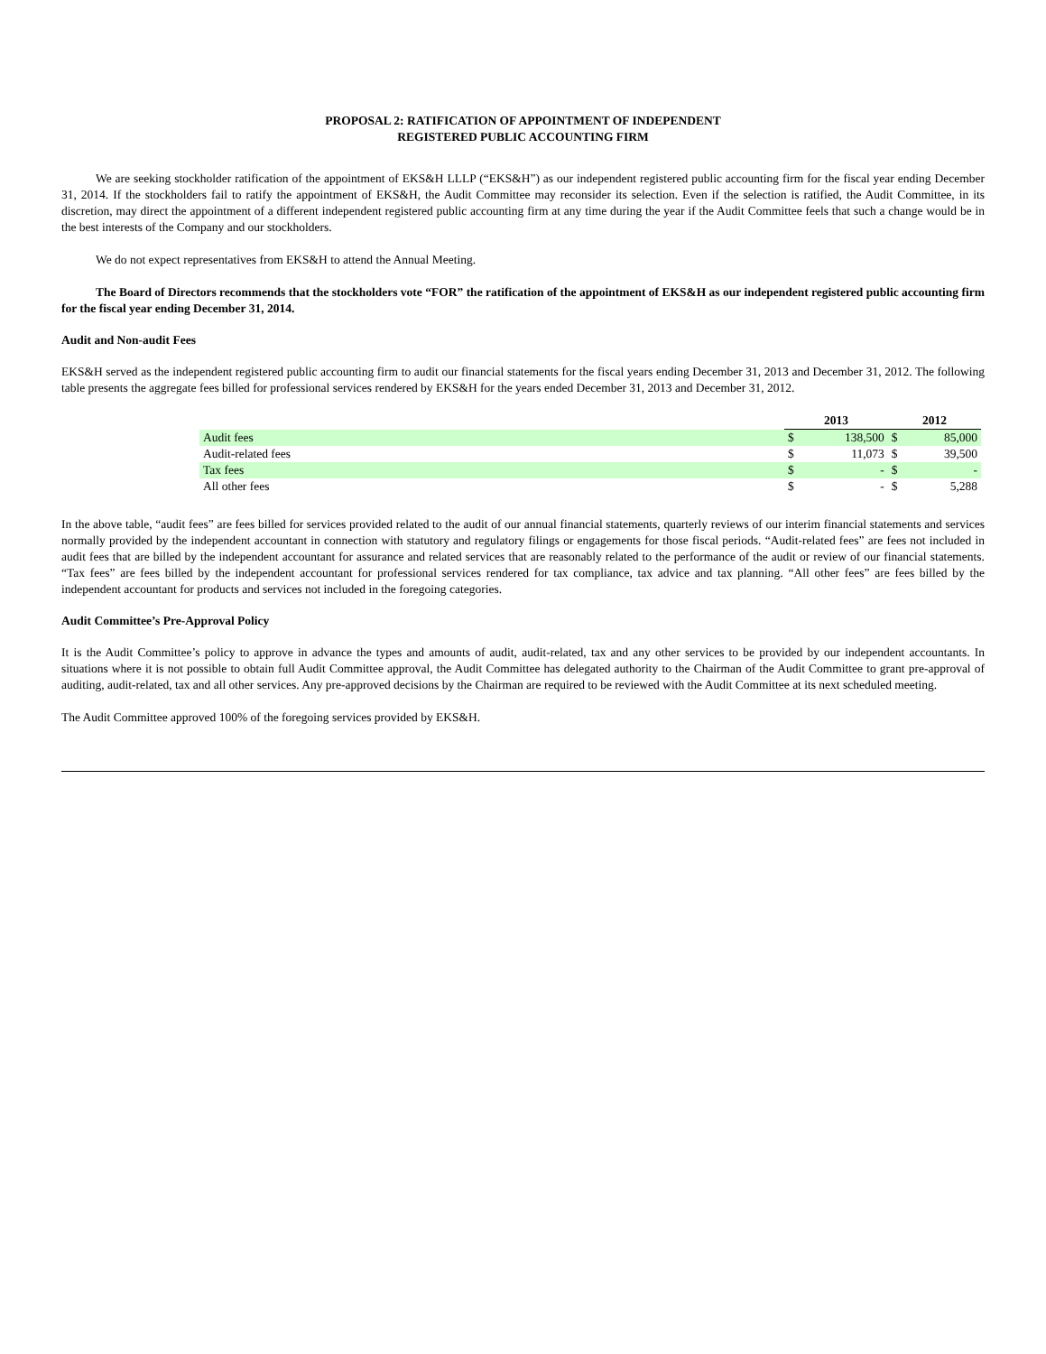PROPOSAL 2: RATIFICATION OF APPOINTMENT OF INDEPENDENT
REGISTERED PUBLIC ACCOUNTING FIRM
We are seeking stockholder ratification of the appointment of EKS&H LLLP (“EKS&H”) as our independent registered public accounting firm for the fiscal year ending December 31, 2014. If the stockholders fail to ratify the appointment of EKS&H, the Audit Committee may reconsider its selection. Even if the selection is ratified, the Audit Committee, in its discretion, may direct the appointment of a different independent registered public accounting firm at any time during the year if the Audit Committee feels that such a change would be in the best interests of the Company and our stockholders.
We do not expect representatives from EKS&H to attend the Annual Meeting.
The Board of Directors recommends that the stockholders vote “FOR” the ratification of the appointment of EKS&H as our independent registered public accounting firm for the fiscal year ending December 31, 2014.
Audit and Non-audit Fees
EKS&H served as the independent registered public accounting firm to audit our financial statements for the fiscal years ending December 31, 2013 and December 31, 2012. The following table presents the aggregate fees billed for professional services rendered by EKS&H for the years ended December 31, 2013 and December 31, 2012.
| | 2013 | | 2012 | |
| --- | --- | --- | --- | --- |
| Audit fees | $ | 138,500 | $ | 85,000 |
| Audit-related fees | $ | 11,073 | $ | 39,500 |
| Tax fees | $ | - | $ | - |
| All other fees | $ | - | $ | 5,288 |
In the above table, “audit fees” are fees billed for services provided related to the audit of our annual financial statements, quarterly reviews of our interim financial statements and services normally provided by the independent accountant in connection with statutory and regulatory filings or engagements for those fiscal periods. “Audit-related fees” are fees not included in audit fees that are billed by the independent accountant for assurance and related services that are reasonably related to the performance of the audit or review of our financial statements. “Tax fees” are fees billed by the independent accountant for professional services rendered for tax compliance, tax advice and tax planning. “All other fees” are fees billed by the independent accountant for products and services not included in the foregoing categories.
Audit Committee’s Pre-Approval Policy
It is the Audit Committee’s policy to approve in advance the types and amounts of audit, audit-related, tax and any other services to be provided by our independent accountants. In situations where it is not possible to obtain full Audit Committee approval, the Audit Committee has delegated authority to the Chairman of the Audit Committee to grant pre-approval of auditing, audit-related, tax and all other services. Any pre-approved decisions by the Chairman are required to be reviewed with the Audit Committee at its next scheduled meeting.
The Audit Committee approved 100% of the foregoing services provided by EKS&H.